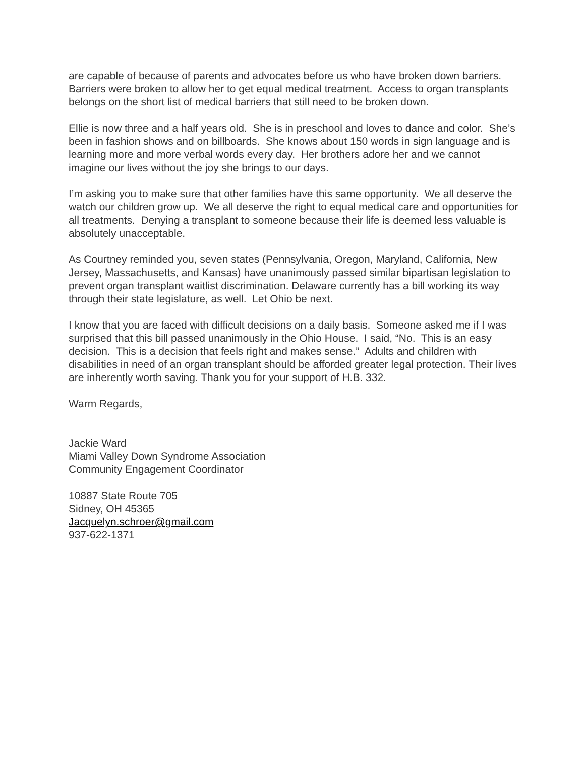are capable of because of parents and advocates before us who have broken down barriers. Barriers were broken to allow her to get equal medical treatment. Access to organ transplants belongs on the short list of medical barriers that still need to be broken down.
Ellie is now three and a half years old. She is in preschool and loves to dance and color. She’s been in fashion shows and on billboards. She knows about 150 words in sign language and is learning more and more verbal words every day. Her brothers adore her and we cannot imagine our lives without the joy she brings to our days.
I’m asking you to make sure that other families have this same opportunity. We all deserve the watch our children grow up. We all deserve the right to equal medical care and opportunities for all treatments. Denying a transplant to someone because their life is deemed less valuable is absolutely unacceptable.
As Courtney reminded you, seven states (Pennsylvania, Oregon, Maryland, California, New Jersey, Massachusetts, and Kansas) have unanimously passed similar bipartisan legislation to prevent organ transplant waitlist discrimination. Delaware currently has a bill working its way through their state legislature, as well. Let Ohio be next.
I know that you are faced with difficult decisions on a daily basis. Someone asked me if I was surprised that this bill passed unanimously in the Ohio House. I said, “No. This is an easy decision. This is a decision that feels right and makes sense.” Adults and children with disabilities in need of an organ transplant should be afforded greater legal protection. Their lives are inherently worth saving. Thank you for your support of H.B. 332.
Warm Regards,
Jackie Ward
Miami Valley Down Syndrome Association
Community Engagement Coordinator
10887 State Route 705
Sidney, OH 45365
Jacquelyn.schroer@gmail.com
937-622-1371